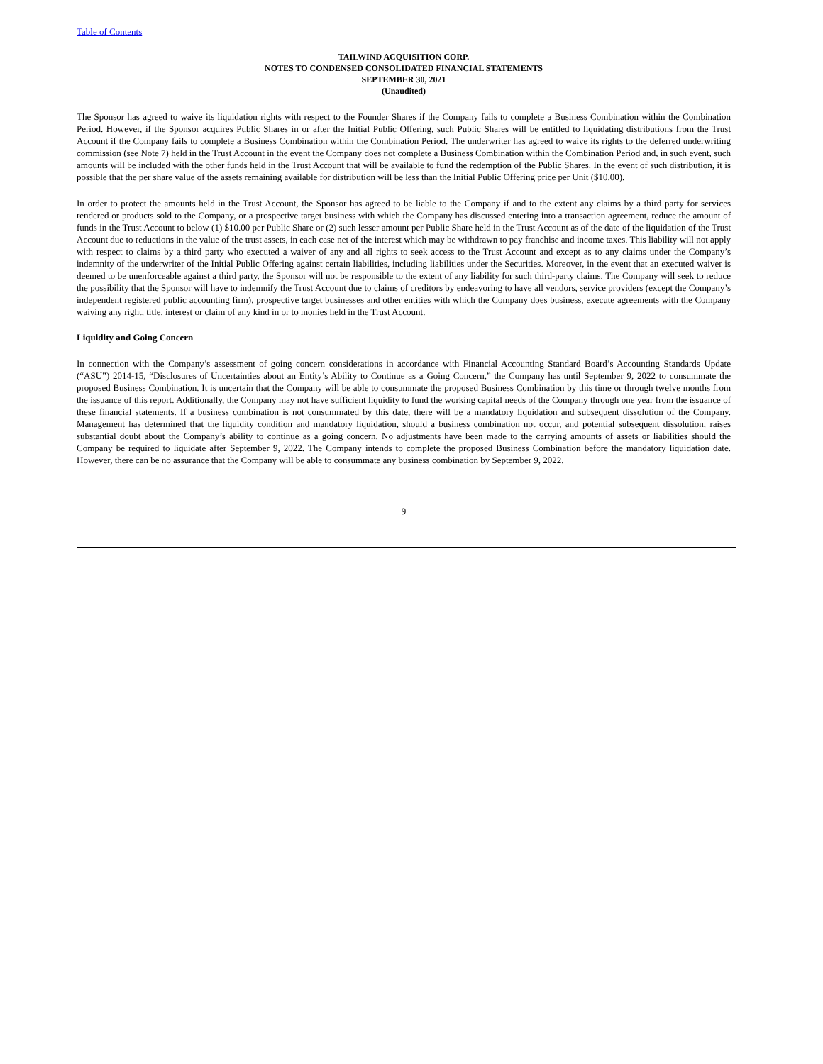Table of Contents
TAILWIND ACQUISITION CORP.
NOTES TO CONDENSED CONSOLIDATED FINANCIAL STATEMENTS
SEPTEMBER 30, 2021
(Unaudited)
The Sponsor has agreed to waive its liquidation rights with respect to the Founder Shares if the Company fails to complete a Business Combination within the Combination Period. However, if the Sponsor acquires Public Shares in or after the Initial Public Offering, such Public Shares will be entitled to liquidating distributions from the Trust Account if the Company fails to complete a Business Combination within the Combination Period. The underwriter has agreed to waive its rights to the deferred underwriting commission (see Note 7) held in the Trust Account in the event the Company does not complete a Business Combination within the Combination Period and, in such event, such amounts will be included with the other funds held in the Trust Account that will be available to fund the redemption of the Public Shares. In the event of such distribution, it is possible that the per share value of the assets remaining available for distribution will be less than the Initial Public Offering price per Unit ($10.00).
In order to protect the amounts held in the Trust Account, the Sponsor has agreed to be liable to the Company if and to the extent any claims by a third party for services rendered or products sold to the Company, or a prospective target business with which the Company has discussed entering into a transaction agreement, reduce the amount of funds in the Trust Account to below (1) $10.00 per Public Share or (2) such lesser amount per Public Share held in the Trust Account as of the date of the liquidation of the Trust Account due to reductions in the value of the trust assets, in each case net of the interest which may be withdrawn to pay franchise and income taxes. This liability will not apply with respect to claims by a third party who executed a waiver of any and all rights to seek access to the Trust Account and except as to any claims under the Company’s indemnity of the underwriter of the Initial Public Offering against certain liabilities, including liabilities under the Securities. Moreover, in the event that an executed waiver is deemed to be unenforceable against a third party, the Sponsor will not be responsible to the extent of any liability for such third-party claims. The Company will seek to reduce the possibility that the Sponsor will have to indemnify the Trust Account due to claims of creditors by endeavoring to have all vendors, service providers (except the Company’s independent registered public accounting firm), prospective target businesses and other entities with which the Company does business, execute agreements with the Company waiving any right, title, interest or claim of any kind in or to monies held in the Trust Account.
Liquidity and Going Concern
In connection with the Company’s assessment of going concern considerations in accordance with Financial Accounting Standard Board’s Accounting Standards Update (“ASU”) 2014-15, “Disclosures of Uncertainties about an Entity’s Ability to Continue as a Going Concern,” the Company has until September 9, 2022 to consummate the proposed Business Combination. It is uncertain that the Company will be able to consummate the proposed Business Combination by this time or through twelve months from the issuance of this report. Additionally, the Company may not have sufficient liquidity to fund the working capital needs of the Company through one year from the issuance of these financial statements. If a business combination is not consummated by this date, there will be a mandatory liquidation and subsequent dissolution of the Company. Management has determined that the liquidity condition and mandatory liquidation, should a business combination not occur, and potential subsequent dissolution, raises substantial doubt about the Company’s ability to continue as a going concern. No adjustments have been made to the carrying amounts of assets or liabilities should the Company be required to liquidate after September 9, 2022. The Company intends to complete the proposed Business Combination before the mandatory liquidation date. However, there can be no assurance that the Company will be able to consummate any business combination by September 9, 2022.
9